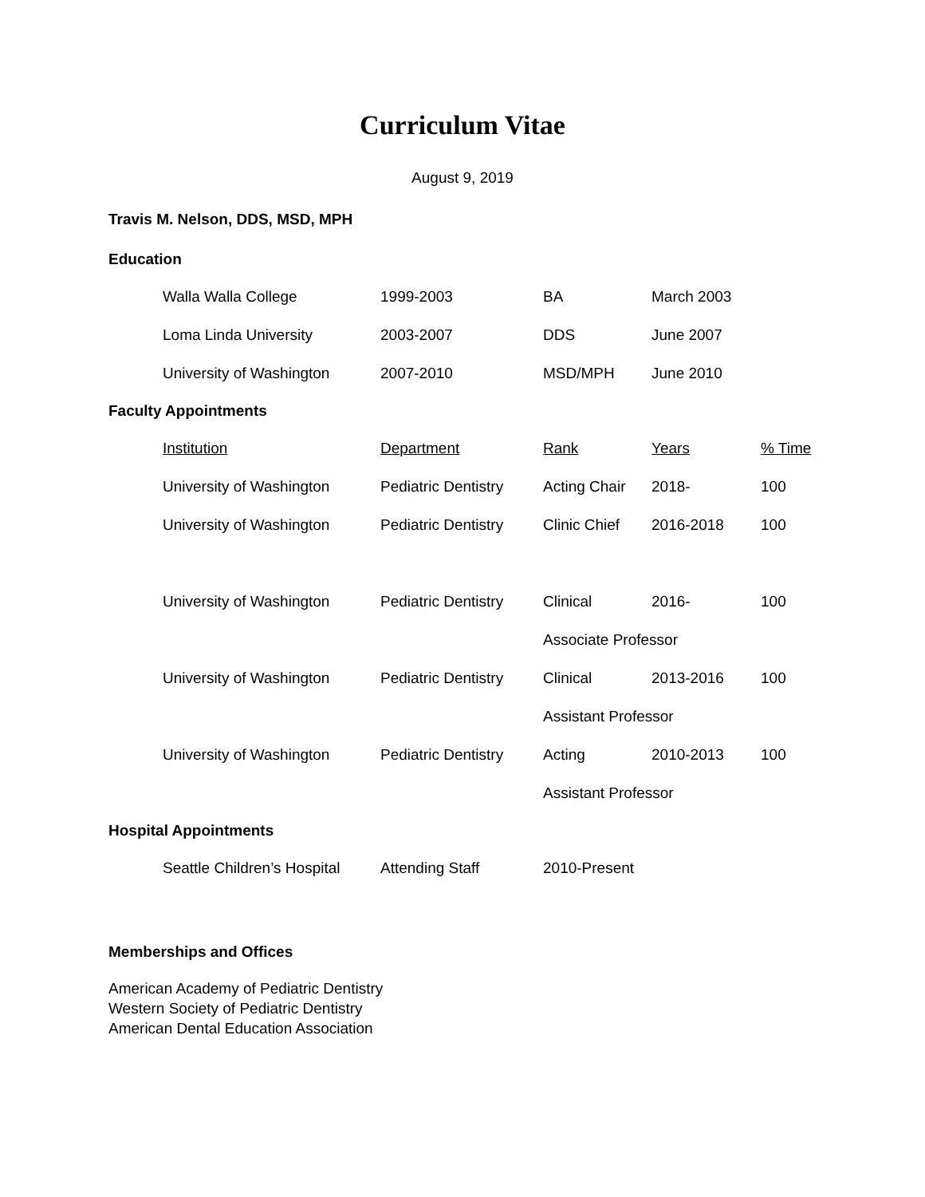Curriculum Vitae
August 9, 2019
Travis M. Nelson, DDS, MSD, MPH
Education
| Walla Walla College | 1999-2003 | BA | March 2003 |
| Loma Linda University | 2003-2007 | DDS | June 2007 |
| University of Washington | 2007-2010 | MSD/MPH | June 2010 |
Faculty Appointments
| Institution | Department | Rank | Years | % Time |
| University of Washington | Pediatric Dentistry | Acting Chair | 2018- | 100 |
| University of Washington | Pediatric Dentistry | Clinic Chief | 2016-2018 | 100 |
| University of Washington | Pediatric Dentistry | Clinical | 2016- | 100 |
| | | Associate Professor | | |
| University of Washington | Pediatric Dentistry | Clinical | 2013-2016 | 100 |
| | | Assistant Professor | | |
| University of Washington | Pediatric Dentistry | Acting | 2010-2013 | 100 |
| | | Assistant Professor | | |
Hospital Appointments
| Seattle Children’s Hospital | Attending Staff | 2010-Present |
Memberships and Offices
American Academy of Pediatric Dentistry
Western Society of Pediatric Dentistry
American Dental Education Association